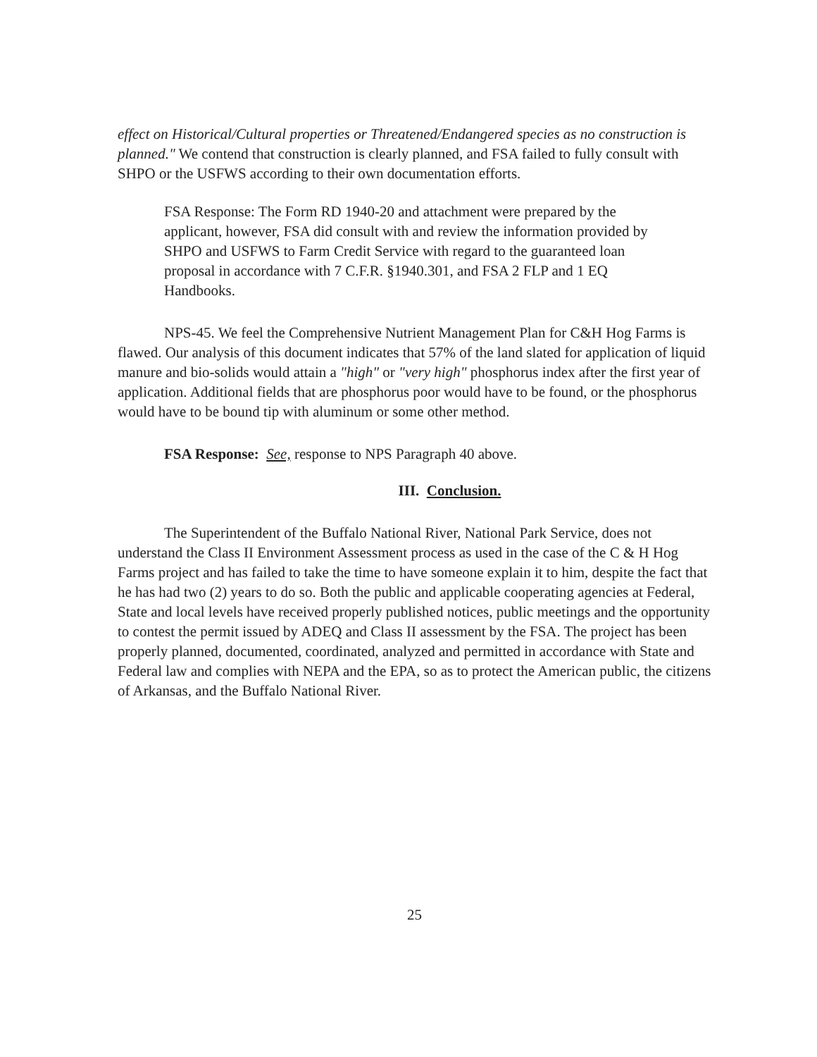effect on Historical/Cultural properties or Threatened/Endangered species as no construction is planned." We contend that construction is clearly planned, and FSA failed to fully consult with SHPO or the USFWS according to their own documentation efforts.
FSA Response: The Form RD 1940-20 and attachment were prepared by the applicant, however, FSA did consult with and review the information provided by SHPO and USFWS to Farm Credit Service with regard to the guaranteed loan proposal in accordance with 7 C.F.R. §1940.301, and FSA 2 FLP and 1 EQ Handbooks.
NPS-45. We feel the Comprehensive Nutrient Management Plan for C&H Hog Farms is flawed. Our analysis of this document indicates that 57% of the land slated for application of liquid manure and bio-solids would attain a "high" or "very high" phosphorus index after the first year of application. Additional fields that are phosphorus poor would have to be found, or the phosphorus would have to be bound tip with aluminum or some other method.
FSA Response: See, response to NPS Paragraph 40 above.
III. Conclusion.
The Superintendent of the Buffalo National River, National Park Service, does not understand the Class II Environment Assessment process as used in the case of the C & H Hog Farms project and has failed to take the time to have someone explain it to him, despite the fact that he has had two (2) years to do so. Both the public and applicable cooperating agencies at Federal, State and local levels have received properly published notices, public meetings and the opportunity to contest the permit issued by ADEQ and Class II assessment by the FSA. The project has been properly planned, documented, coordinated, analyzed and permitted in accordance with State and Federal law and complies with NEPA and the EPA, so as to protect the American public, the citizens of Arkansas, and the Buffalo National River.
25